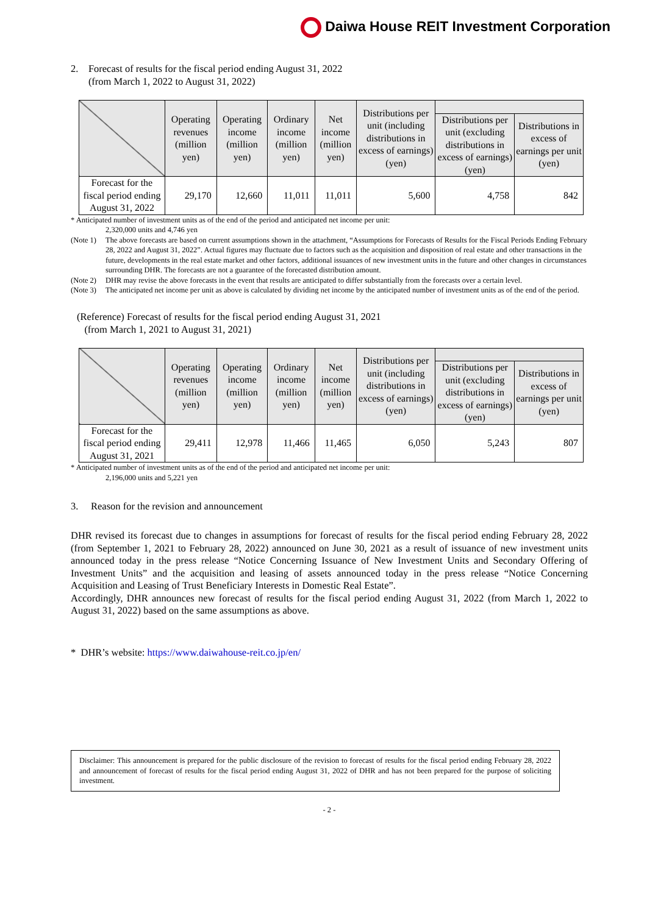Daiwa House REIT Investment Corporation
2. Forecast of results for the fiscal period ending August 31, 2022
(from March 1, 2022 to August 31, 2022)
| | Operating revenues (million yen) | Operating income (million yen) | Ordinary income (million yen) | Net income (million yen) | Distributions per unit (including distributions in excess of earnings) (yen) | | |
| --- | --- | --- | --- | --- | --- | --- | --- |
| | | | | | | Distributions per unit (excluding distributions in excess of earnings) (yen) | Distributions in excess of earnings per unit (yen) |
| Forecast for the fiscal period ending August 31, 2022 | 29,170 | 12,660 | 11,011 | 11,011 | 5,600 | 4,758 | 842 |
* Anticipated number of investment units as of the end of the period and anticipated net income per unit:
2,320,000 units and 4,746 yen
(Note 1) The above forecasts are based on current assumptions shown in the attachment, “Assumptions for Forecasts of Results for the Fiscal Periods Ending February 28, 2022 and August 31, 2022”. Actual figures may fluctuate due to factors such as the acquisition and disposition of real estate and other transactions in the future, developments in the real estate market and other factors, additional issuances of new investment units in the future and other changes in circumstances surrounding DHR. The forecasts are not a guarantee of the forecasted distribution amount.
(Note 2) DHR may revise the above forecasts in the event that results are anticipated to differ substantially from the forecasts over a certain level.
(Note 3) The anticipated net income per unit as above is calculated by dividing net income by the anticipated number of investment units as of the end of the period.
(Reference) Forecast of results for the fiscal period ending August 31, 2021
(from March 1, 2021 to August 31, 2021)
| | Operating revenues (million yen) | Operating income (million yen) | Ordinary income (million yen) | Net income (million yen) | Distributions per unit (including distributions in excess of earnings) (yen) | | |
| --- | --- | --- | --- | --- | --- | --- | --- |
| | | | | | | Distributions per unit (excluding distributions in excess of earnings) (yen) | Distributions in excess of earnings per unit (yen) |
| Forecast for the fiscal period ending August 31, 2021 | 29,411 | 12,978 | 11,466 | 11,465 | 6,050 | 5,243 | 807 |
* Anticipated number of investment units as of the end of the period and anticipated net income per unit:
2,196,000 units and 5,221 yen
3. Reason for the revision and announcement
DHR revised its forecast due to changes in assumptions for forecast of results for the fiscal period ending February 28, 2022 (from September 1, 2021 to February 28, 2022) announced on June 30, 2021 as a result of issuance of new investment units announced today in the press release “Notice Concerning Issuance of New Investment Units and Secondary Offering of Investment Units” and the acquisition and leasing of assets announced today in the press release “Notice Concerning Acquisition and Leasing of Trust Beneficiary Interests in Domestic Real Estate”.
Accordingly, DHR announces new forecast of results for the fiscal period ending August 31, 2022 (from March 1, 2022 to August 31, 2022) based on the same assumptions as above.
* DHR’s website: https://www.daiwahouse-reit.co.jp/en/
Disclaimer: This announcement is prepared for the public disclosure of the revision to forecast of results for the fiscal period ending February 28, 2022 and announcement of forecast of results for the fiscal period ending August 31, 2022 of DHR and has not been prepared for the purpose of soliciting investment.
- 2 -